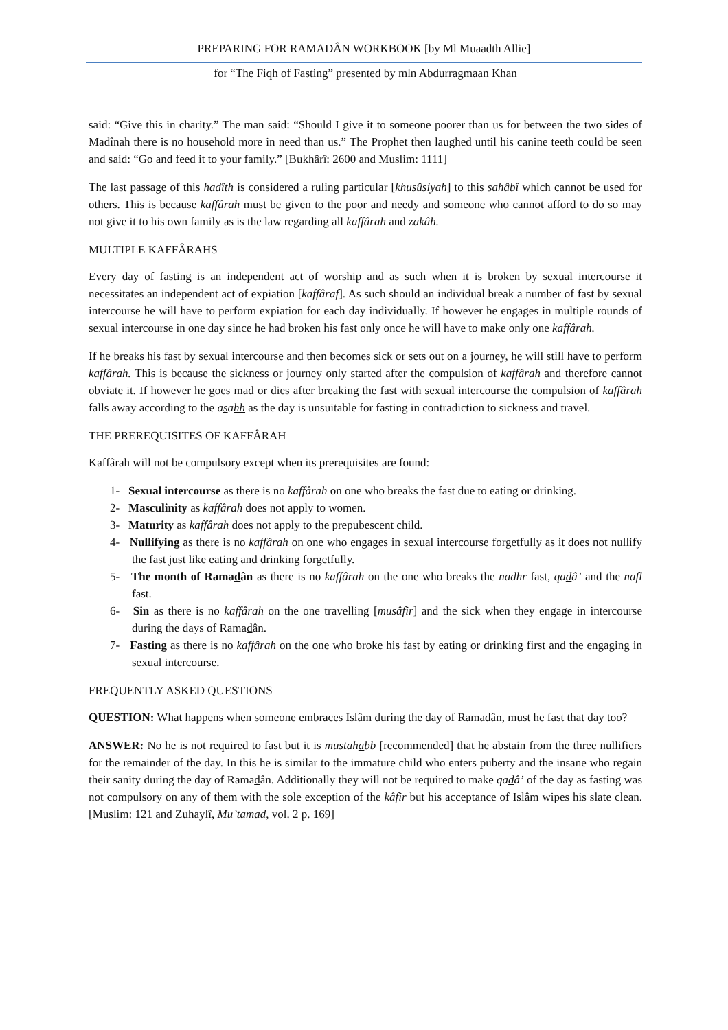PREPARING FOR RAMADÂN WORKBOOK [by Ml Muaadth Allie]
for “The Fiqh of Fasting” presented by mln Abdurragmaan Khan
said: “Give this in charity.” The man said: “Should I give it to someone poorer than us for between the two sides of Madînah there is no household more in need than us.” The Prophet then laughed until his canine teeth could be seen and said: “Go and feed it to your family.” [Bukhârî: 2600 and Muslim: 1111]
The last passage of this hadîth is considered a ruling particular [khusûsiyah] to this sahâbî which cannot be used for others. This is because kaffârah must be given to the poor and needy and someone who cannot afford to do so may not give it to his own family as is the law regarding all kaffârah and zakâh.
MULTIPLE KAFFÂRAHS
Every day of fasting is an independent act of worship and as such when it is broken by sexual intercourse it necessitates an independent act of expiation [kaffâraf]. As such should an individual break a number of fast by sexual intercourse he will have to perform expiation for each day individually. If however he engages in multiple rounds of sexual intercourse in one day since he had broken his fast only once he will have to make only one kaffârah.
If he breaks his fast by sexual intercourse and then becomes sick or sets out on a journey, he will still have to perform kaffârah. This is because the sickness or journey only started after the compulsion of kaffârah and therefore cannot obviate it. If however he goes mad or dies after breaking the fast with sexual intercourse the compulsion of kaffârah falls away according to the asahh as the day is unsuitable for fasting in contradiction to sickness and travel.
THE PREREQUISITES OF KAFFÂRAH
Kaffârah will not be compulsory except when its prerequisites are found:
1- Sexual intercourse as there is no kaffârah on one who breaks the fast due to eating or drinking.
2- Masculinity as kaffârah does not apply to women.
3- Maturity as kaffârah does not apply to the prepubescent child.
4- Nullifying as there is no kaffârah on one who engages in sexual intercourse forgetfully as it does not nullify the fast just like eating and drinking forgetfully.
5- The month of Ramadân as there is no kaffârah on the one who breaks the nadhr fast, qadâ’ and the nafl fast.
6- Sin as there is no kaffârah on the one travelling [musâfir] and the sick when they engage in intercourse during the days of Ramadân.
7- Fasting as there is no kaffârah on the one who broke his fast by eating or drinking first and the engaging in sexual intercourse.
FREQUENTLY ASKED QUESTIONS
QUESTION: What happens when someone embraces Islâm during the day of Ramadân, must he fast that day too?
ANSWER: No he is not required to fast but it is mustahabb [recommended] that he abstain from the three nullifiers for the remainder of the day. In this he is similar to the immature child who enters puberty and the insane who regain their sanity during the day of Ramadân. Additionally they will not be required to make qadâ’ of the day as fasting was not compulsory on any of them with the sole exception of the kâfir but his acceptance of Islâm wipes his slate clean. [Muslim: 121 and Zuhaylî, Mu`tamad, vol. 2 p. 169]